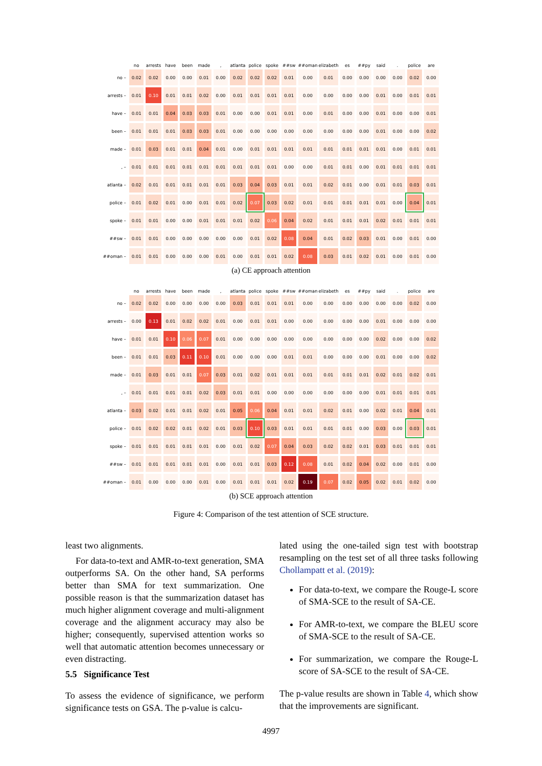| | no | arrests | have | been | made | , | atlanta | police | spoke | ##sw | ##oman | elizabeth | es | ##py | said | . | police | are |
| --- | --- | --- | --- | --- | --- | --- | --- | --- | --- | --- | --- | --- | --- | --- | --- | --- | --- | --- |
| no – | 0.02 | 0.02 | 0.00 | 0.00 | 0.01 | 0.00 | 0.02 | 0.02 | 0.02 | 0.01 | 0.00 | 0.01 | 0.00 | 0.00 | 0.00 | 0.00 | 0.02 | 0.00 |
| arrests – | 0.01 | 0.10 | 0.01 | 0.01 | 0.02 | 0.00 | 0.01 | 0.01 | 0.01 | 0.01 | 0.00 | 0.00 | 0.00 | 0.00 | 0.01 | 0.00 | 0.01 | 0.01 |
| have – | 0.01 | 0.01 | 0.04 | 0.03 | 0.03 | 0.01 | 0.00 | 0.00 | 0.01 | 0.01 | 0.00 | 0.01 | 0.00 | 0.00 | 0.01 | 0.00 | 0.00 | 0.01 |
| been – | 0.01 | 0.01 | 0.01 | 0.03 | 0.03 | 0.01 | 0.00 | 0.00 | 0.00 | 0.00 | 0.00 | 0.00 | 0.00 | 0.00 | 0.01 | 0.00 | 0.00 | 0.02 |
| made – | 0.01 | 0.03 | 0.01 | 0.01 | 0.04 | 0.01 | 0.00 | 0.01 | 0.01 | 0.01 | 0.01 | 0.01 | 0.01 | 0.01 | 0.01 | 0.00 | 0.01 | 0.01 |
| , – | 0.01 | 0.01 | 0.01 | 0.01 | 0.01 | 0.01 | 0.01 | 0.01 | 0.01 | 0.00 | 0.00 | 0.01 | 0.01 | 0.00 | 0.01 | 0.01 | 0.01 | 0.01 |
| atlanta – | 0.02 | 0.01 | 0.01 | 0.01 | 0.01 | 0.01 | 0.03 | 0.04 | 0.03 | 0.01 | 0.01 | 0.02 | 0.01 | 0.00 | 0.01 | 0.01 | 0.03 | 0.01 |
| police – | 0.01 | 0.02 | 0.01 | 0.00 | 0.01 | 0.01 | 0.02 | 0.07 | 0.03 | 0.02 | 0.01 | 0.01 | 0.01 | 0.01 | 0.01 | 0.00 | 0.04 | 0.01 |
| spoke – | 0.01 | 0.01 | 0.00 | 0.00 | 0.01 | 0.01 | 0.01 | 0.02 | 0.06 | 0.04 | 0.02 | 0.01 | 0.01 | 0.01 | 0.02 | 0.01 | 0.01 | 0.01 |
| ##sw – | 0.01 | 0.01 | 0.00 | 0.00 | 0.00 | 0.00 | 0.00 | 0.01 | 0.02 | 0.08 | 0.04 | 0.01 | 0.02 | 0.03 | 0.01 | 0.00 | 0.01 | 0.00 |
| ##oman – | 0.01 | 0.01 | 0.00 | 0.00 | 0.00 | 0.01 | 0.00 | 0.01 | 0.01 | 0.02 | 0.08 | 0.03 | 0.01 | 0.02 | 0.01 | 0.00 | 0.01 | 0.00 |
(a) CE approach attention
| | no | arrests | have | been | made | , | atlanta | police | spoke | ##sw | ##oman | elizabeth | es | ##py | said | . | police | are |
| --- | --- | --- | --- | --- | --- | --- | --- | --- | --- | --- | --- | --- | --- | --- | --- | --- | --- | --- |
| no – | 0.02 | 0.02 | 0.00 | 0.00 | 0.00 | 0.00 | 0.03 | 0.01 | 0.01 | 0.01 | 0.00 | 0.00 | 0.00 | 0.00 | 0.00 | 0.00 | 0.02 | 0.00 |
| arrests – | 0.00 | 0.13 | 0.01 | 0.02 | 0.02 | 0.01 | 0.00 | 0.01 | 0.01 | 0.00 | 0.00 | 0.00 | 0.00 | 0.00 | 0.01 | 0.00 | 0.00 | 0.00 |
| have – | 0.01 | 0.01 | 0.10 | 0.06 | 0.07 | 0.01 | 0.00 | 0.00 | 0.00 | 0.00 | 0.00 | 0.00 | 0.00 | 0.00 | 0.02 | 0.00 | 0.00 | 0.02 |
| been – | 0.01 | 0.01 | 0.03 | 0.11 | 0.10 | 0.01 | 0.00 | 0.00 | 0.00 | 0.01 | 0.01 | 0.00 | 0.00 | 0.00 | 0.01 | 0.00 | 0.00 | 0.02 |
| made – | 0.01 | 0.03 | 0.01 | 0.01 | 0.07 | 0.03 | 0.01 | 0.02 | 0.01 | 0.01 | 0.01 | 0.01 | 0.01 | 0.01 | 0.02 | 0.01 | 0.02 | 0.01 |
| , – | 0.01 | 0.01 | 0.01 | 0.01 | 0.02 | 0.03 | 0.01 | 0.01 | 0.00 | 0.00 | 0.00 | 0.00 | 0.00 | 0.00 | 0.01 | 0.01 | 0.01 | 0.01 |
| atlanta – | 0.03 | 0.02 | 0.01 | 0.01 | 0.02 | 0.01 | 0.05 | 0.06 | 0.04 | 0.01 | 0.01 | 0.02 | 0.01 | 0.00 | 0.02 | 0.01 | 0.04 | 0.01 |
| police – | 0.01 | 0.02 | 0.02 | 0.01 | 0.02 | 0.01 | 0.03 | 0.10 | 0.03 | 0.01 | 0.01 | 0.01 | 0.01 | 0.00 | 0.03 | 0.00 | 0.03 | 0.01 |
| spoke – | 0.01 | 0.01 | 0.01 | 0.01 | 0.01 | 0.00 | 0.01 | 0.02 | 0.07 | 0.04 | 0.03 | 0.02 | 0.02 | 0.01 | 0.03 | 0.01 | 0.01 | 0.01 |
| ##sw – | 0.01 | 0.01 | 0.01 | 0.01 | 0.01 | 0.00 | 0.01 | 0.01 | 0.03 | 0.12 | 0.08 | 0.01 | 0.02 | 0.04 | 0.02 | 0.00 | 0.01 | 0.00 |
| ##oman – | 0.01 | 0.00 | 0.00 | 0.00 | 0.01 | 0.00 | 0.01 | 0.01 | 0.01 | 0.02 | 0.19 | 0.07 | 0.02 | 0.05 | 0.02 | 0.01 | 0.02 | 0.00 |
(b) SCE approach attention
Figure 4: Comparison of the test attention of SCE structure.
least two alignments.
For data-to-text and AMR-to-text generation, SMA outperforms SA. On the other hand, SA performs better than SMA for text summarization. One possible reason is that the summarization dataset has much higher alignment coverage and multi-alignment coverage and the alignment accuracy may also be higher; consequently, supervised attention works so well that automatic attention becomes unnecessary or even distracting.
5.5 Significance Test
To assess the evidence of significance, we perform significance tests on GSA. The p-value is calcu-
lated using the one-tailed sign test with bootstrap resampling on the test set of all three tasks following Chollampatt et al. (2019):
For data-to-text, we compare the Rouge-L score of SMA-SCE to the result of SA-CE.
For AMR-to-text, we compare the BLEU score of SMA-SCE to the result of SA-CE.
For summarization, we compare the Rouge-L score of SA-SCE to the result of SA-CE.
The p-value results are shown in Table 4, which show that the improvements are significant.
4997